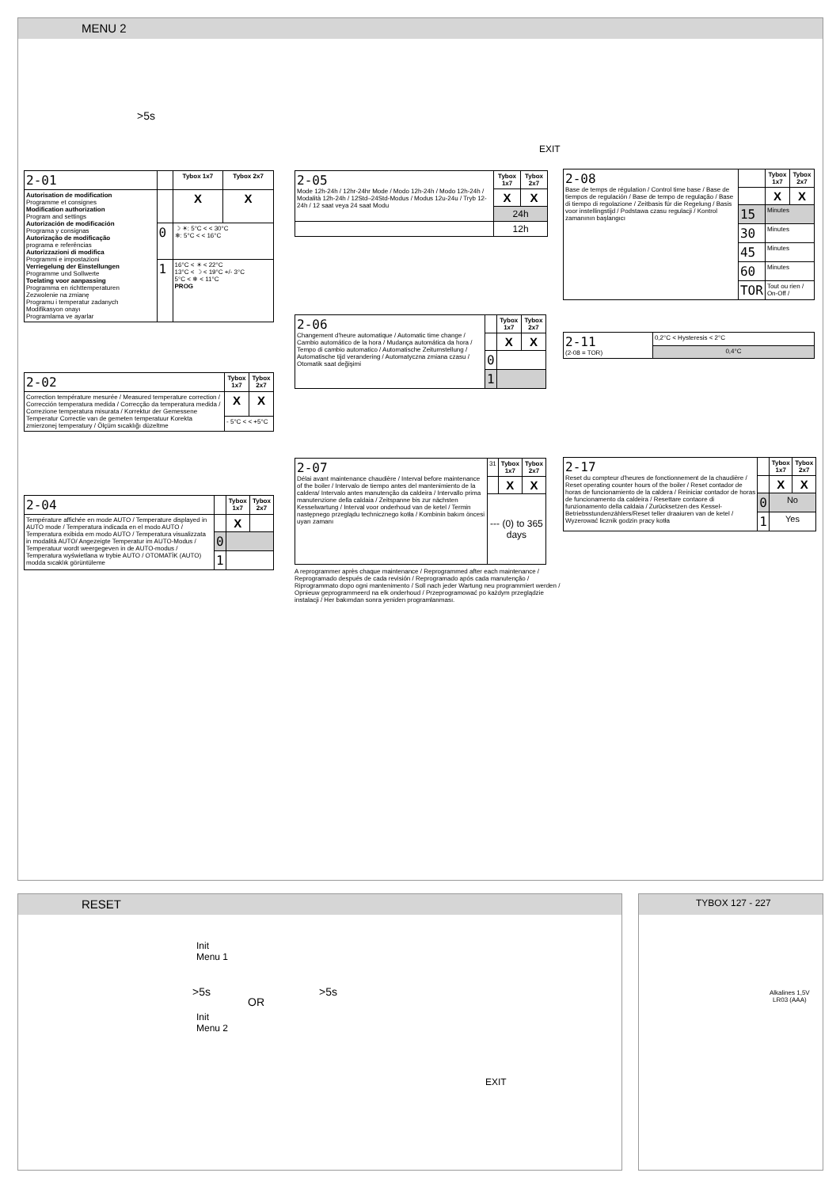MENU 2
>5s
EXIT
| 2-01 | | Tybox 1x7 | Tybox 2x7 |
| Autorisation de modification Programme et consignes Modification authorization Program and settings Autorización de modificación Programa y consignas Autorização de modificação programa e referências Autorizzazioni di modifica Programmi e impostazioni Verriegelung der Einstellungen Programme und Sollwerte Toelating voor aanpassing Programma en richttemperaturen Zezwolenie na zmianę Programu i temperatur zadanych Modifikasyon onayı Programlama ve ayarlar | | X | X |
| | 0 | ☽ ☀: 5°C < < 30°C ❄: 5°C < < 16°C | |
| | 1 | 16°C < ☀ < 22°C 13°C < ☽ < 19°C +/- 3°C 5°C < ❄ < 11°C PROG | |
| 2-02 | Tybox 1x7 | Tybox 2x7 |
| Correction température mesurée / Measured temperature correction / Corrección temperatura medida / Correcção da temperatura medida / Correzione temperatura misurata / Korrektur der Gemessene Temperatur Correctie van de gemeten temperatuur Korekta zmierzonej temperatury / Ölçüm sıcaklığı düzeltme | X | X |
| | - 5°C < < +5°C | |
| 2-04 | | Tybox 1x7 | Tybox 2x7 |
| Température affichée en mode AUTO / Temperature displayed in AUTO mode / Temperatura indicada en el modo AUTO / Temperatura exibida em modo AUTO / Temperatura visualizzata in modalità AUTO/ Angezeigte Temperatur im AUTO-Modus / Temperatuur wordt weergegeven in de AUTO-modus / Temperatura wyświetlana w trybie AUTO / OTOMATİK (AUTO) modda sıcaklık görüntüleme | | X | |
| | 0 | | |
| | 1 | | |
| 2-05 Mode 12h-24h / 12hr-24hr Mode / Modo 12h-24h / Modo 12h-24h / Modalità 12h-24h / 12Std–24Std-Modus / Modus 12u-24u / Tryb 12-24h / 12 saat veya 24 saat Modu | Tybox 1x7 | Tybox 2x7 |
| | X | X |
| | 24h | |
| | 12h | |
| 2-06 Changement d'heure automatique / Automatic time change / Cambio automático de la hora / Mudança automática da hora / Tempo di cambio automatico / Automatische Zeitumstellung / Automatische tijd verandering / Automatyczna zmiana czasu / Otomatik saat değişimi | | Tybox 1x7 | Tybox 2x7 |
| | | X | X |
| | 0 | | |
| | 1 | | |
| 2-07 Délai avant maintenance chaudière / Interval before maintenance of the boiler / Intervalo de tiempo antes del mantenimiento de la caldera/ Intervalo antes manutenção da caldeira / Intervallo prima manutenzione della caldaia / Zeitspanne bis zur nächsten Kesselwartung / Interval voor onderhoud van de ketel / Termin następnego przeglądu technicznego kotła / Kombinin bakım öncesi uyarı zamanı | 31 | Tybox 1x7 | Tybox 2x7 |
| | | X | X |
| | --- (0) to 365 days | | |
A reprogrammer après chaque maintenance / Reprogrammed after each maintenance / Reprogramado después de cada revisión / Reprogramado após cada manutenção / Riprogrammato dopo ogni mantenimento / Soll nach jeder Wartung neu programmiert werden / Opnieuw geprogrammeerd na elk onderhoud / Przeprogramować po każdym przeglądzie instalacji / Her bakımdan sonra yeniden programlanması.
| 2-08 Base de temps de régulation / Control time base / Base de tiempos de regulación / Base de tempo de regulação / Base di tiempo di regolazione / Zeitbasis für die Regelung / Basis voor instellingstijd / Podstawa czasu regulacji / Kontrol zamanının başlangıcı | | Tybox 1x7 | Tybox 2x7 |
| | | X | X |
| | 15 | Minutes | |
| | 30 | Minutes | |
| | 45 | Minutes | |
| | 60 | Minutes | |
| | TOR | Tout ou rien / On-Off / | |
| 2-11 (2-08 = TOR) | 0,2°C < Hysteresis < 2°C |
| | 0,4°C |
| 2-17 Reset du compteur d'heures de fonctionnement de la chaudière / Reset operating counter hours of the boiler / Reset contador de horas de funcionamiento de la caldera / Reiniciar contador de horas de funcionamento da caldeira / Resettare contaore di funzionamento della caldaia / Zurücksetzen des Kessel-Betriebsstundenzählers/Reset teller draaiuren van de ketel / Wyzerować licznik godzin pracy kotła | | Tybox 1x7 | Tybox 2x7 |
| | | X | X |
| | 0 | No | |
| | 1 | Yes | |
RESET
Init
Menu 1
>5s
OR
>5s
Init
Menu 2
EXIT
TYBOX 127 - 227
Alkalines 1,5V
LR03 (AAA)